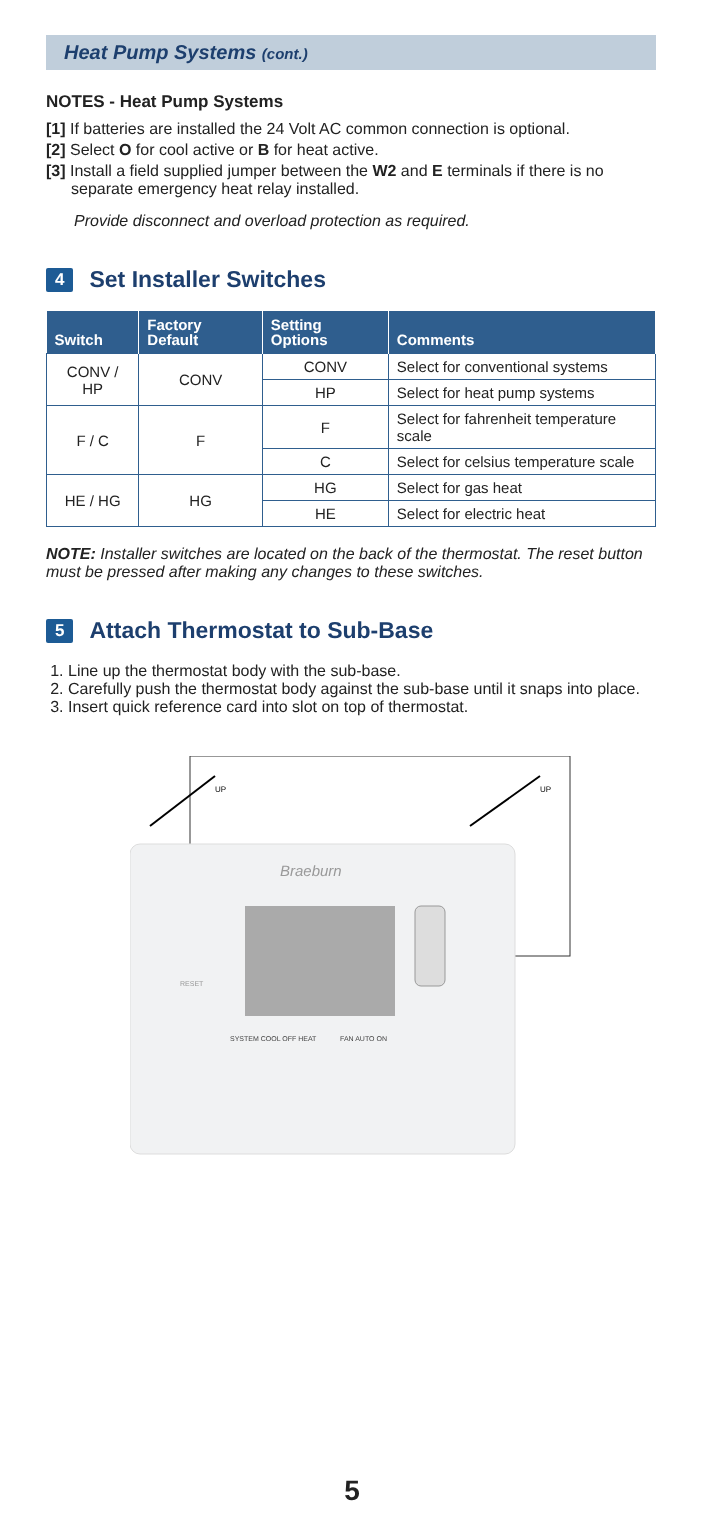Heat Pump Systems (cont.)
NOTES - Heat Pump Systems
[1] If batteries are installed the 24 Volt AC common connection is optional.
[2] Select O for cool active or B for heat active.
[3] Install a field supplied jumper between the W2 and E terminals if there is no separate emergency heat relay installed.
Provide disconnect and overload protection as required.
4 Set Installer Switches
| Switch | Factory Default | Setting Options | Comments |
| --- | --- | --- | --- |
| CONV / HP | CONV | CONV | Select for conventional systems |
| | | HP | Select for heat pump systems |
| F / C | F | F | Select for fahrenheit temperature scale |
| | | C | Select for celsius temperature scale |
| HE / HG | HG | HG | Select for gas heat |
| | | HE | Select for electric heat |
NOTE: Installer switches are located on the back of the thermostat. The reset button must be pressed after making any changes to these switches.
5 Attach Thermostat to Sub-Base
1. Line up the thermostat body with the sub-base.
2. Carefully push the thermostat body against the sub-base until it snaps into place.
3. Insert quick reference card into slot on top of thermostat.
Braeburn
RESET
SYSTEM COOL OFF HEAT
FAN AUTO ON
UP
UP
5